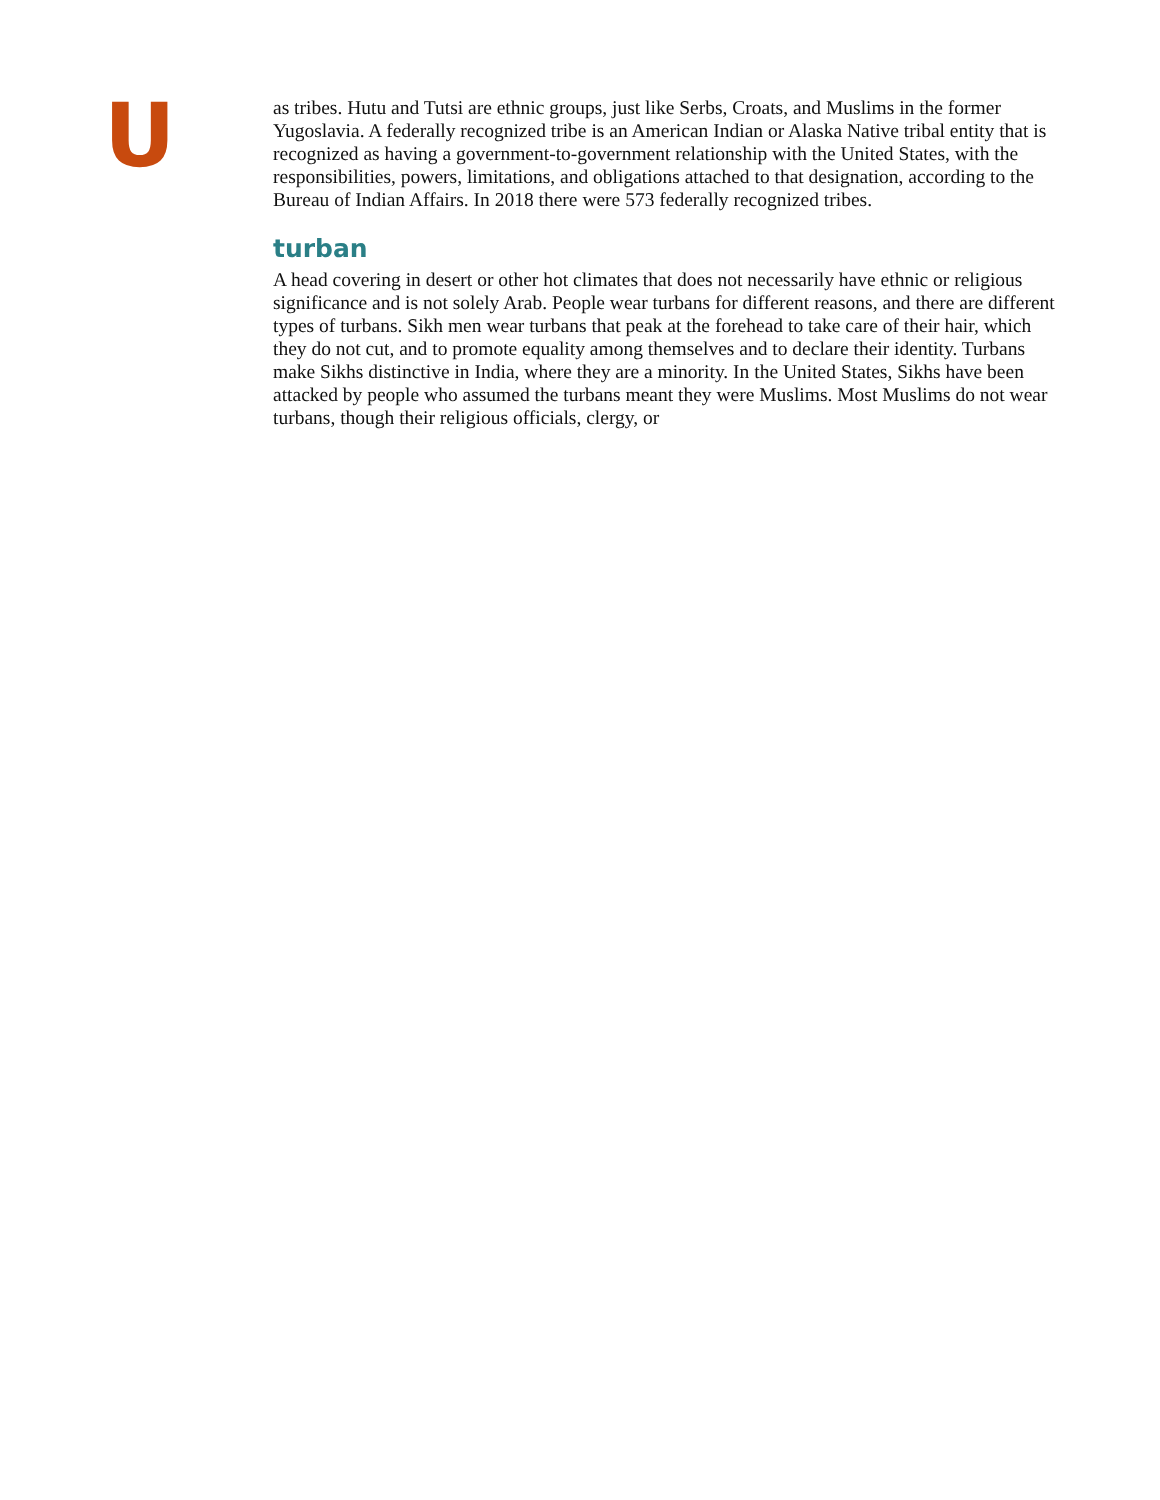U
as tribes. Hutu and Tutsi are ethnic groups, just like Serbs, Croats, and Muslims in the former Yugoslavia. A federally recognized tribe is an American Indian or Alaska Native tribal entity that is recognized as having a government-to-government relationship with the United States, with the responsibilities, powers, limitations, and obligations attached to that designation, according to the Bureau of Indian Affairs. In 2018 there were 573 federally recognized tribes.
turban
A head covering in desert or other hot climates that does not necessarily have ethnic or religious significance and is not solely Arab. People wear turbans for different reasons, and there are different types of turbans. Sikh men wear turbans that peak at the forehead to take care of their hair, which they do not cut, and to promote equality among themselves and to declare their identity. Turbans make Sikhs distinctive in India, where they are a minority. In the United States, Sikhs have been attacked by people who assumed the turbans meant they were Muslims. Most Muslims do not wear turbans, though their religious officials, clergy, or